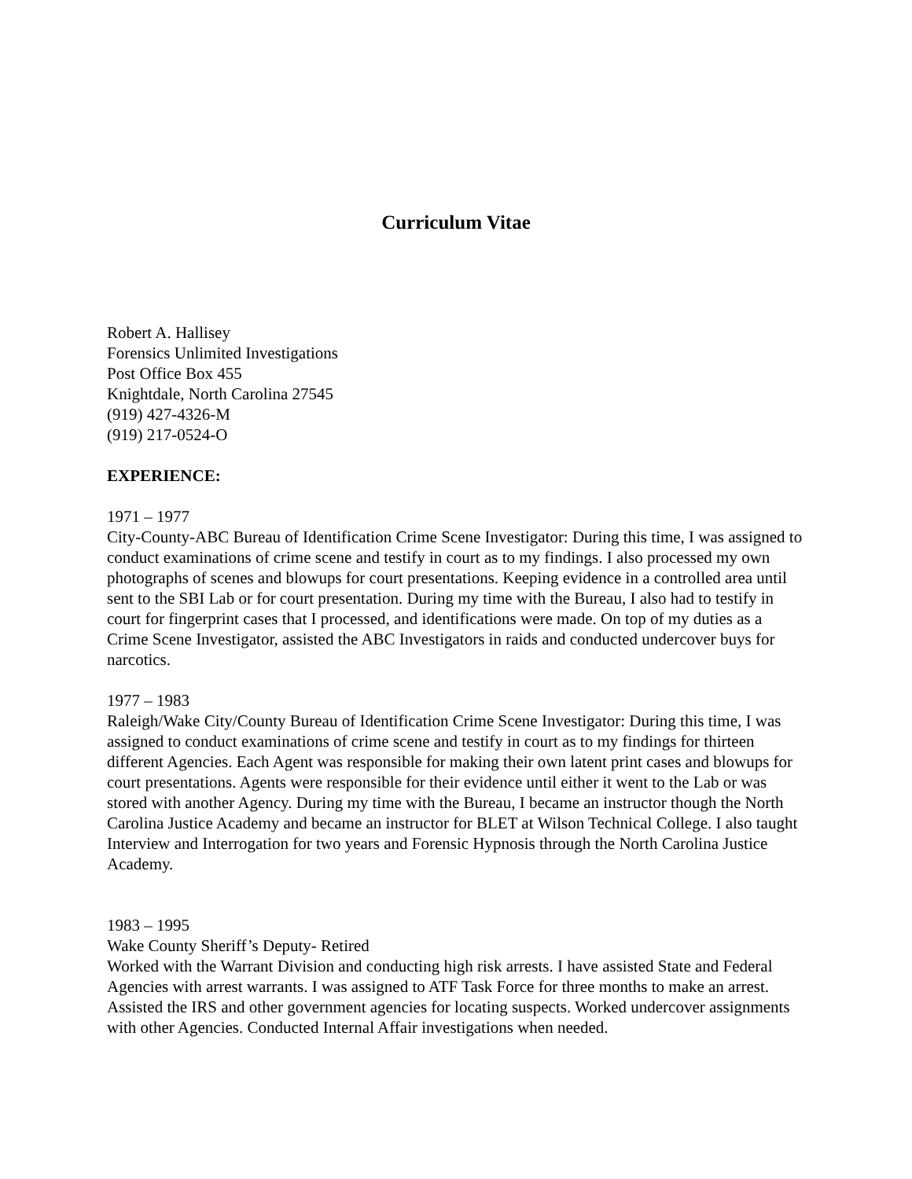Curriculum Vitae
Robert A. Hallisey
Forensics Unlimited Investigations
Post Office Box 455
Knightdale, North Carolina 27545
(919) 427-4326-M
(919) 217-0524-O
EXPERIENCE:
1971 – 1977
City-County-ABC Bureau of Identification Crime Scene Investigator: During this time, I was assigned to conduct examinations of crime scene and testify in court as to my findings. I also processed my own photographs of scenes and blowups for court presentations. Keeping evidence in a controlled area until sent to the SBI Lab or for court presentation. During my time with the Bureau, I also had to testify in court for fingerprint cases that I processed, and identifications were made. On top of my duties as a Crime Scene Investigator, assisted the ABC Investigators in raids and conducted undercover buys for narcotics.
1977 – 1983
Raleigh/Wake City/County Bureau of Identification Crime Scene Investigator: During this time, I was assigned to conduct examinations of crime scene and testify in court as to my findings for thirteen different Agencies. Each Agent was responsible for making their own latent print cases and blowups for court presentations. Agents were responsible for their evidence until either it went to the Lab or was stored with another Agency. During my time with the Bureau, I became an instructor though the North Carolina Justice Academy and became an instructor for BLET at Wilson Technical College. I also taught Interview and Interrogation for two years and Forensic Hypnosis through the North Carolina Justice Academy.
1983 – 1995
Wake County Sheriff’s Deputy- Retired
Worked with the Warrant Division and conducting high risk arrests. I have assisted State and Federal Agencies with arrest warrants. I was assigned to ATF Task Force for three months to make an arrest. Assisted the IRS and other government agencies for locating suspects. Worked undercover assignments with other Agencies. Conducted Internal Affair investigations when needed.